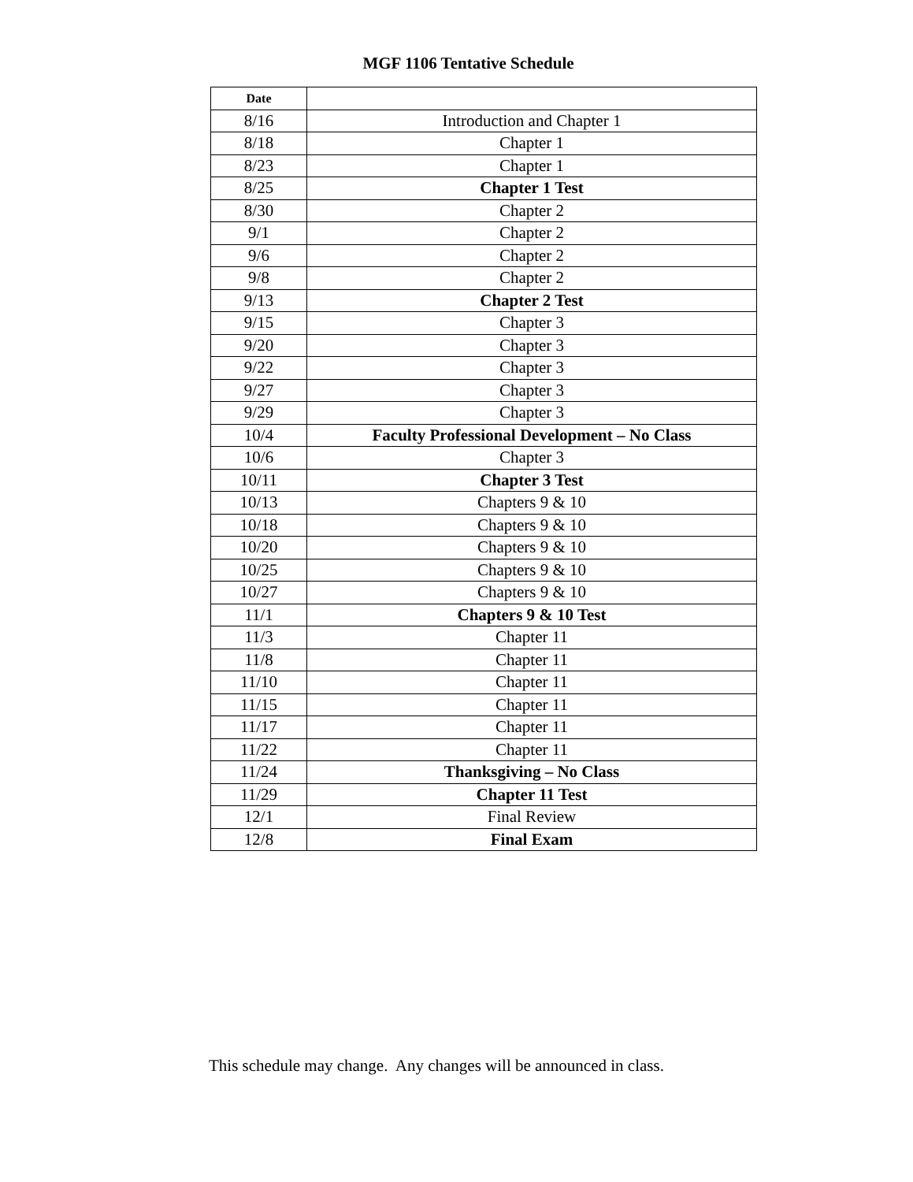MGF 1106 Tentative Schedule
| Date | |
| --- | --- |
| 8/16 | Introduction and Chapter 1 |
| 8/18 | Chapter 1 |
| 8/23 | Chapter 1 |
| 8/25 | Chapter 1 Test |
| 8/30 | Chapter 2 |
| 9/1 | Chapter 2 |
| 9/6 | Chapter 2 |
| 9/8 | Chapter 2 |
| 9/13 | Chapter 2 Test |
| 9/15 | Chapter 3 |
| 9/20 | Chapter 3 |
| 9/22 | Chapter 3 |
| 9/27 | Chapter 3 |
| 9/29 | Chapter 3 |
| 10/4 | Faculty Professional Development – No Class |
| 10/6 | Chapter 3 |
| 10/11 | Chapter 3 Test |
| 10/13 | Chapters 9 & 10 |
| 10/18 | Chapters 9 & 10 |
| 10/20 | Chapters 9 & 10 |
| 10/25 | Chapters 9 & 10 |
| 10/27 | Chapters 9 & 10 |
| 11/1 | Chapters 9 & 10 Test |
| 11/3 | Chapter 11 |
| 11/8 | Chapter 11 |
| 11/10 | Chapter 11 |
| 11/15 | Chapter 11 |
| 11/17 | Chapter 11 |
| 11/22 | Chapter 11 |
| 11/24 | Thanksgiving – No Class |
| 11/29 | Chapter 11 Test |
| 12/1 | Final Review |
| 12/8 | Final Exam |
This schedule may change. Any changes will be announced in class.